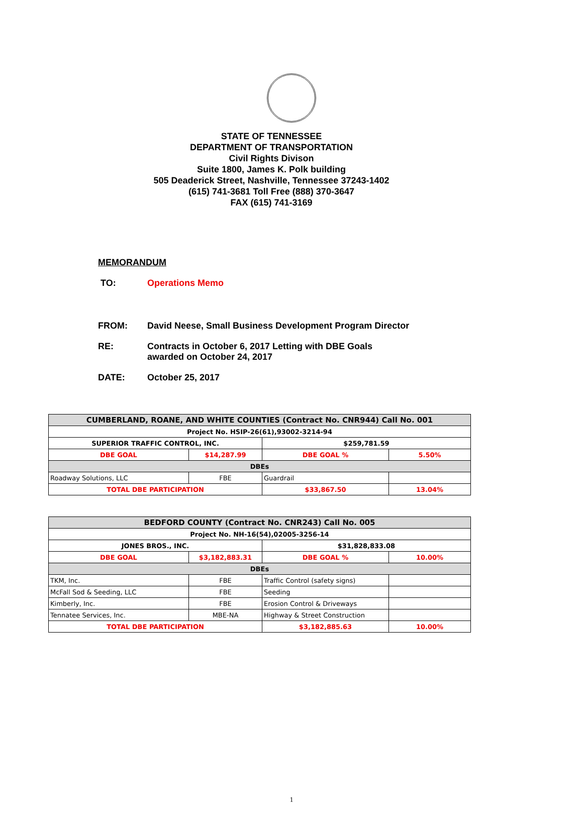STATE OF TENNESSEE
DEPARTMENT OF TRANSPORTATION
Civil Rights Divison
Suite 1800, James K. Polk building
505 Deaderick Street, Nashville, Tennessee 37243-1402
(615) 741-3681 Toll Free (888) 370-3647
FAX (615) 741-3169
MEMORANDUM
TO: Operations Memo
FROM: David Neese, Small Business Development Program Director
RE: Contracts in October 6, 2017 Letting with DBE Goals
awarded on October 24, 2017
DATE: October 25, 2017
| CUMBERLAND, ROANE, AND WHITE COUNTIES (Contract No. CNR944) Call No. 001 | | | |
| Project No. HSIP-26(61),93002-3214-94 | | | |
| SUPERIOR TRAFFIC CONTROL, INC. | | $259,781.59 | |
| DBE GOAL | $14,287.99 | DBE GOAL % | 5.50% |
| DBEs | | | |
| Roadway Solutions, LLC | FBE | Guardrail | |
| TOTAL DBE PARTICIPATION | | $33,867.50 | 13.04% |
| BEDFORD COUNTY (Contract No. CNR243) Call No. 005 | | | |
| Project No. NH-16(54),02005-3256-14 | | | |
| JONES BROS., INC. | | $31,828,833.08 | |
| DBE GOAL | $3,182,883.31 | DBE GOAL % | 10.00% |
| DBEs | | | |
| TKM, Inc. | FBE | Traffic Control (safety signs) | |
| McFall Sod & Seeding, LLC | FBE | Seeding | |
| Kimberly, Inc. | FBE | Erosion Control & Driveways | |
| Tennatee Services, Inc. | MBE-NA | Highway & Street Construction | |
| TOTAL DBE PARTICIPATION | | $3,182,885.63 | 10.00% |
1